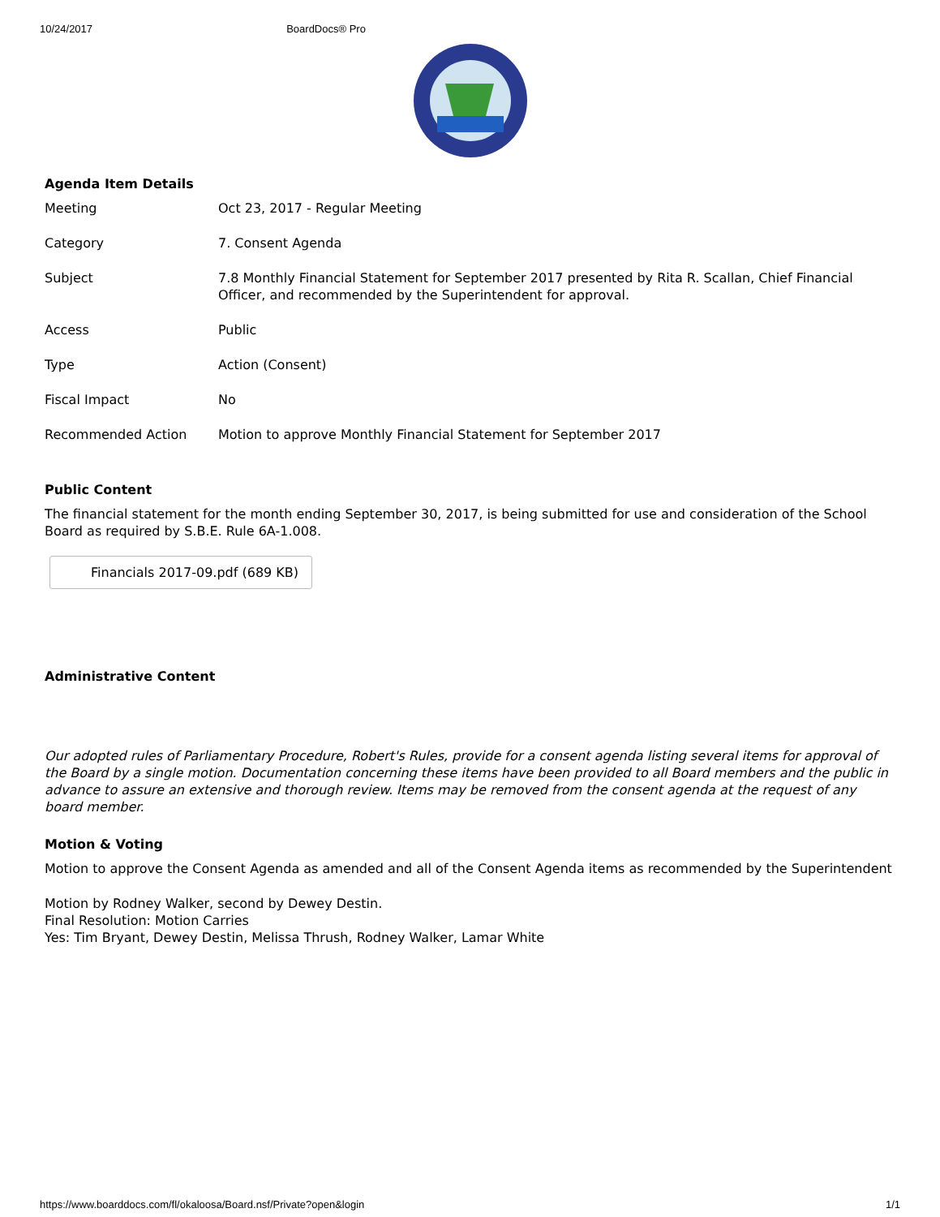10/24/2017 BoardDocs® Pro
Agenda Item Details
| Meeting | Oct 23, 2017 - Regular Meeting |
| Category | 7. Consent Agenda |
| Subject | 7.8 Monthly Financial Statement for September 2017 presented by Rita R. Scallan, Chief Financial Officer, and recommended by the Superintendent for approval. |
| Access | Public |
| Type | Action (Consent) |
| Fiscal Impact | No |
| Recommended Action | Motion to approve Monthly Financial Statement for September 2017 |
Public Content
The financial statement for the month ending September 30, 2017, is being submitted for use and consideration of the School Board as required by S.B.E. Rule 6A-1.008.
Financials 2017-09.pdf (689 KB)
Administrative Content
Our adopted rules of Parliamentary Procedure, Robert's Rules, provide for a consent agenda listing several items for approval of the Board by a single motion. Documentation concerning these items have been provided to all Board members and the public in advance to assure an extensive and thorough review. Items may be removed from the consent agenda at the request of any board member.
Motion & Voting
Motion to approve the Consent Agenda as amended and all of the Consent Agenda items as recommended by the Superintendent
Motion by Rodney Walker, second by Dewey Destin.
Final Resolution: Motion Carries
Yes: Tim Bryant, Dewey Destin, Melissa Thrush, Rodney Walker, Lamar White
https://www.boarddocs.com/fl/okaloosa/Board.nsf/Private?open&login 1/1